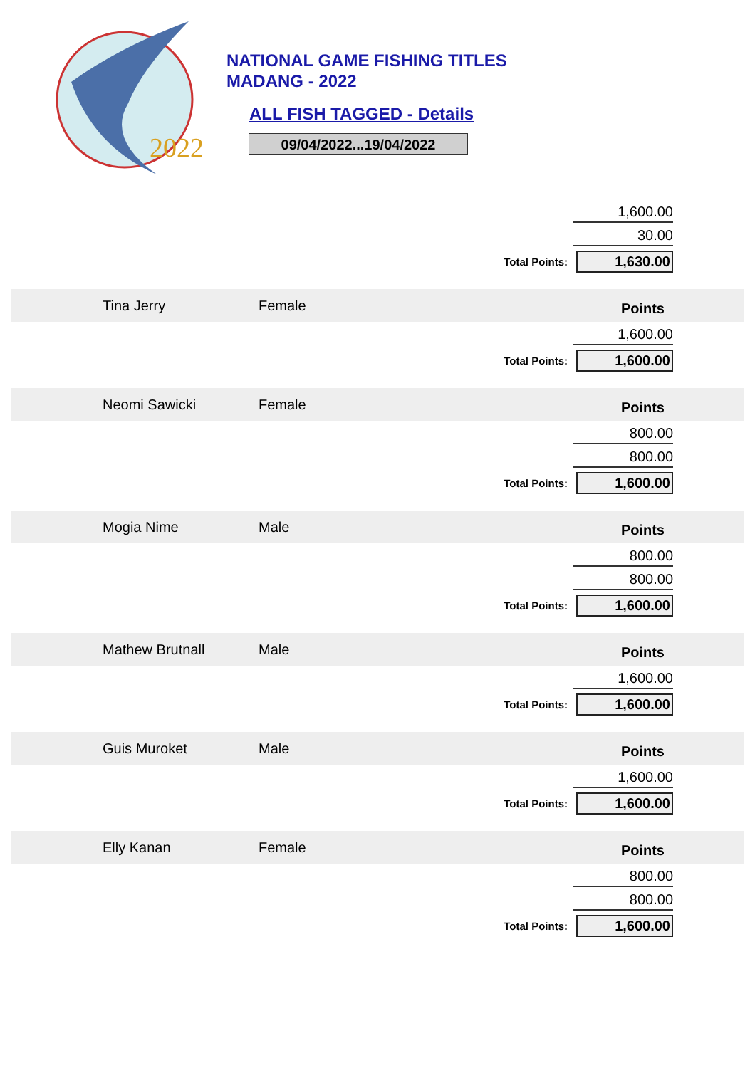2022
NATIONAL GAME FISHING TITLES
MADANG - 2022
ALL FISH TAGGED - Details
09/04/2022...19/04/2022
1,600.00
30.00
Total Points: 1,630.00
Tina Jerry Female
Points
1,600.00
Total Points: 1,600.00
Neomi Sawicki Female
Points
800.00
800.00
Total Points: 1,600.00
Mogia Nime Male
Points
800.00
800.00
Total Points: 1,600.00
Mathew Brutnall Male
Points
1,600.00
Total Points: 1,600.00
Guis Muroket Male
Points
1,600.00
Total Points: 1,600.00
Elly Kanan Female
Points
800.00
800.00
Total Points: 1,600.00